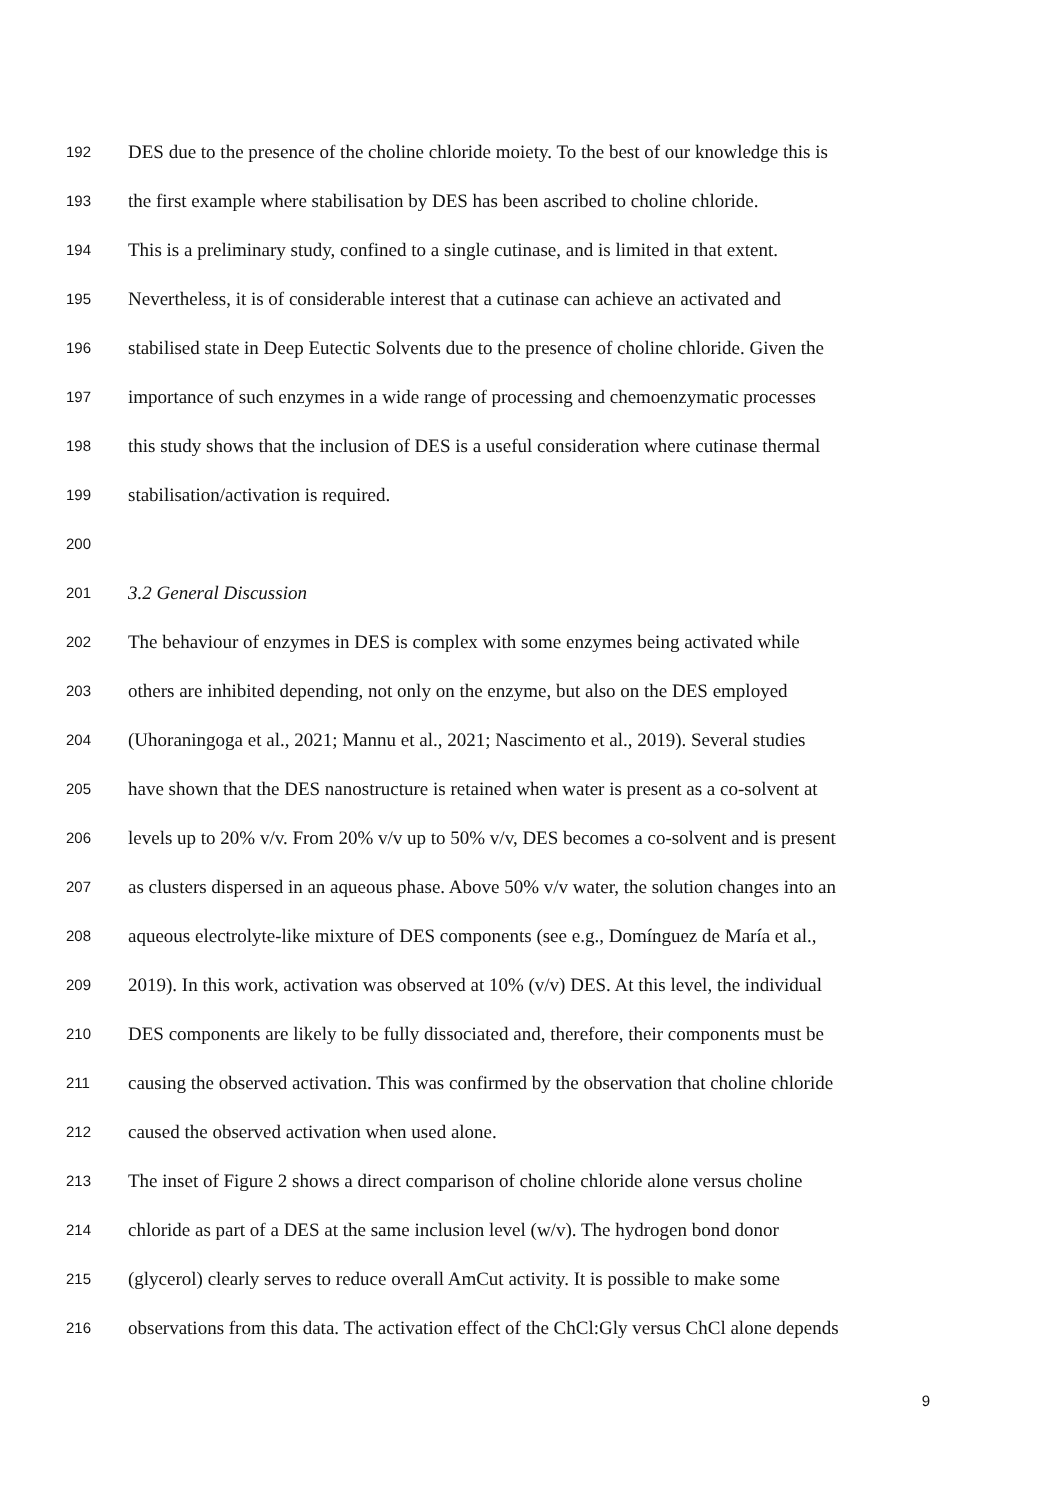192 DES due to the presence of the choline chloride moiety. To the best of our knowledge this is
193 the first example where stabilisation by DES has been ascribed to choline chloride.
194 This is a preliminary study, confined to a single cutinase, and is limited in that extent.
195 Nevertheless, it is of considerable interest that a cutinase can achieve an activated and
196 stabilised state in Deep Eutectic Solvents due to the presence of choline chloride. Given the
197 importance of such enzymes in a wide range of processing and chemoenzymatic processes
198 this study shows that the inclusion of DES is a useful consideration where cutinase thermal
199 stabilisation/activation is required.
200
201 3.2 General Discussion
202 The behaviour of enzymes in DES is complex with some enzymes being activated while
203 others are inhibited depending, not only on the enzyme, but also on the DES employed
204 (Uhoraningoga et al., 2021; Mannu et al., 2021; Nascimento et al., 2019). Several studies
205 have shown that the DES nanostructure is retained when water is present as a co-solvent at
206 levels up to 20% v/v. From 20% v/v up to 50% v/v, DES becomes a co-solvent and is present
207 as clusters dispersed in an aqueous phase. Above 50% v/v water, the solution changes into an
208 aqueous electrolyte-like mixture of DES components (see e.g., Domínguez de María et al.,
209 2019). In this work, activation was observed at 10% (v/v) DES. At this level, the individual
210 DES components are likely to be fully dissociated and, therefore, their components must be
211 causing the observed activation. This was confirmed by the observation that choline chloride
212 caused the observed activation when used alone.
213 The inset of Figure 2 shows a direct comparison of choline chloride alone versus choline
214 chloride as part of a DES at the same inclusion level (w/v). The hydrogen bond donor
215 (glycerol) clearly serves to reduce overall AmCut activity. It is possible to make some
216 observations from this data. The activation effect of the ChCl:Gly versus ChCl alone depends
9